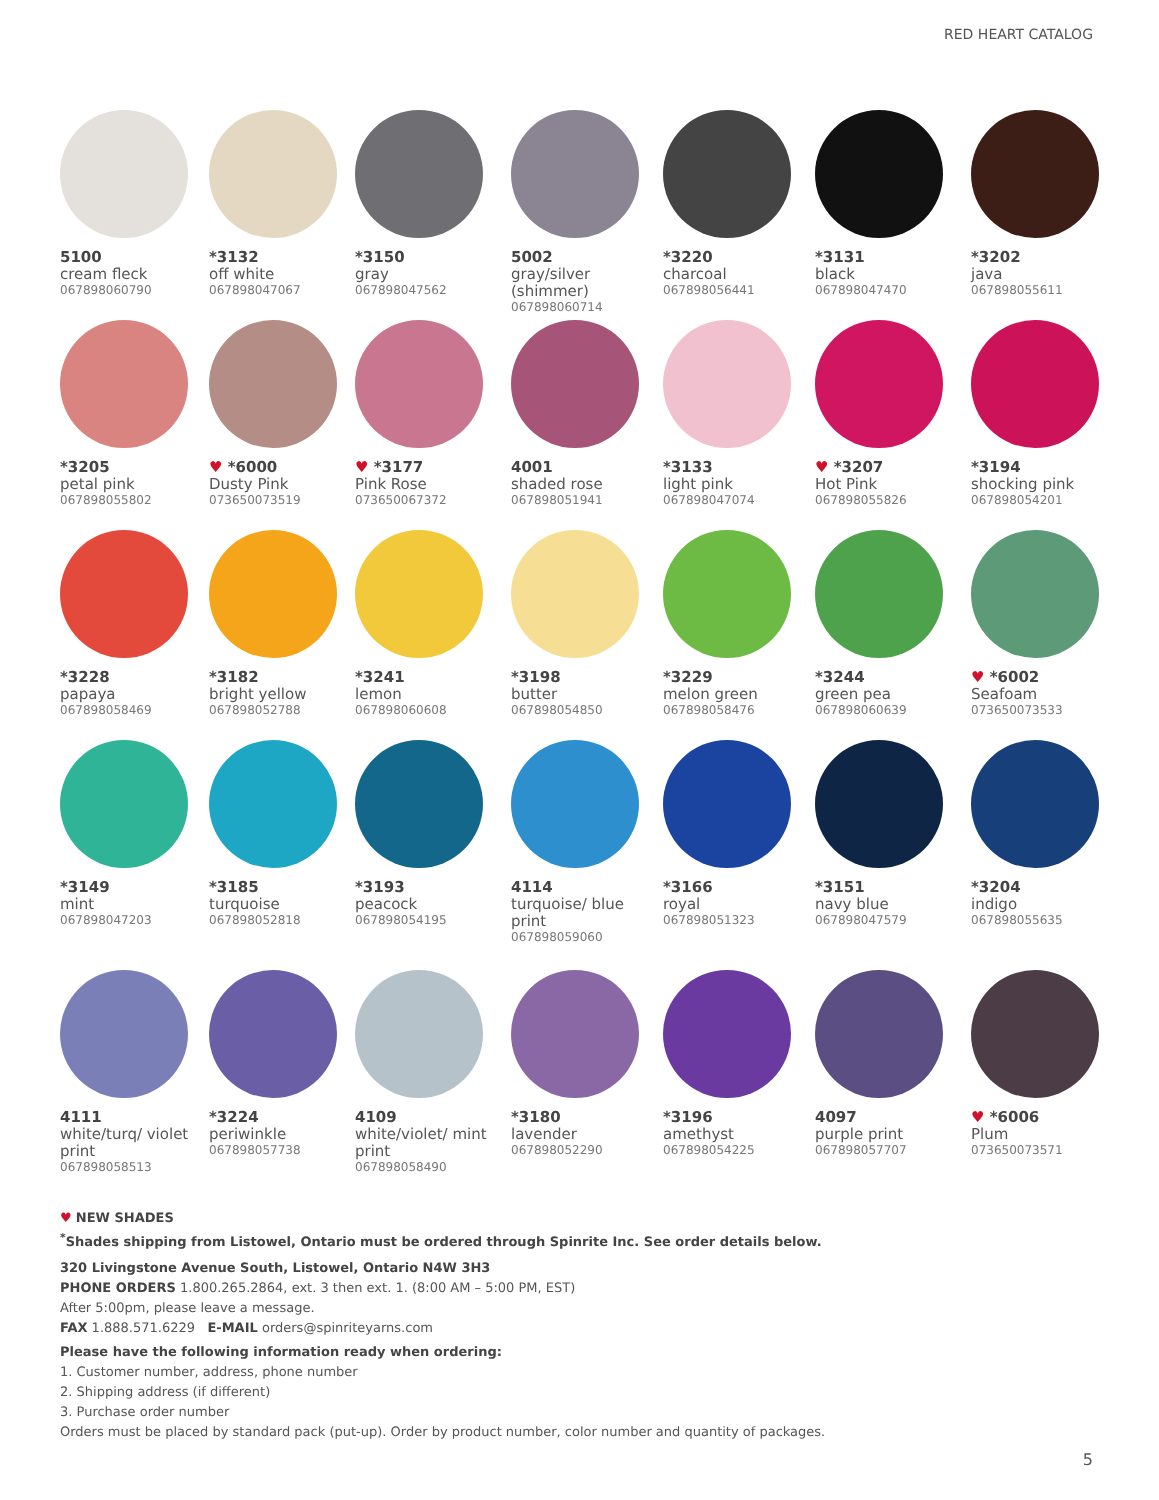RED HEART CATALOG
5100
cream fleck
067898060790
*3132
off white
067898047067
*3150
gray
067898047562
5002
gray/silver (shimmer)
067898060714
*3220
charcoal
067898056441
*3131
black
067898047470
*3202
java
067898055611
*3205
petal pink
067898055802
♥ *6000
Dusty Pink
073650073519
♥ *3177
Pink Rose
073650067372
4001
shaded rose
067898051941
*3133
light pink
067898047074
♥ *3207
Hot Pink
067898055826
*3194
shocking pink
067898054201
*3228
papaya
067898058469
*3182
bright yellow
067898052788
*3241
lemon
067898060608
*3198
butter
067898054850
*3229
melon green
067898058476
*3244
green pea
067898060639
♥ *6002
Seafoam
073650073533
*3149
mint
067898047203
*3185
turquoise
067898052818
*3193
peacock
067898054195
4114
turquoise/ blue print
067898059060
*3166
royal
067898051323
*3151
navy blue
067898047579
*3204
indigo
067898055635
4111
white/turq/ violet print
067898058513
*3224
periwinkle
067898057738
4109
white/violet/ mint print
067898058490
*3180
lavender
067898052290
*3196
amethyst
067898054225
4097
purple print
067898057707
♥ *6006
Plum
073650073571
♥ NEW SHADES
<sup>*</sup> Shades shipping from Listowel, Ontario must be ordered through Spinrite Inc. See order details below.
320 Livingstone Avenue South, Listowel, Ontario N4W 3H3
PHONE ORDERS 1.800.265.2864, ext. 3 then ext. 1. (8:00 AM – 5:00 PM, EST)
After 5:00pm, please leave a message.
FAX 1.888.571.6229 E-MAIL orders@spinriteyarns.com
Please have the following information ready when ordering:
1. Customer number, address, phone number
2. Shipping address (if different)
3. Purchase order number
Orders must be placed by standard pack (put-up). Order by product number, color number and quantity of packages.
5